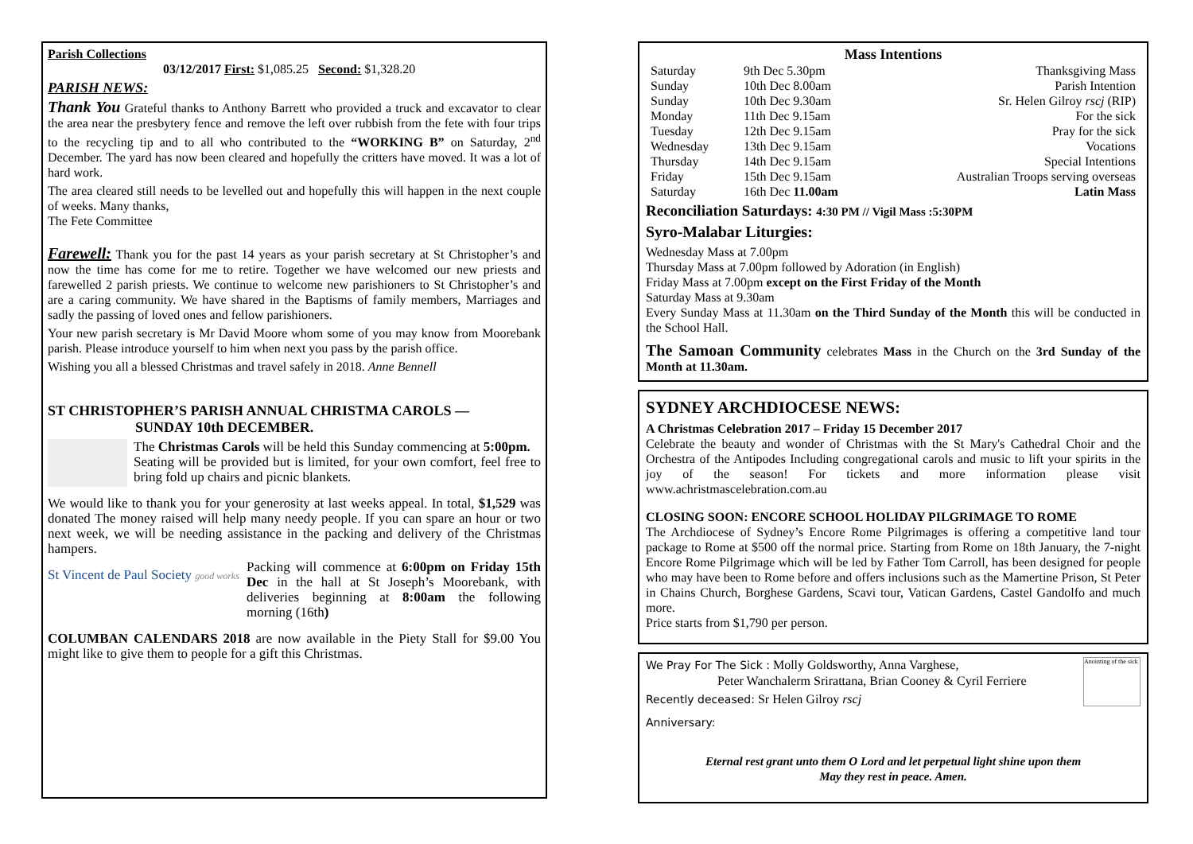Parish Collections
03/12/2017 First: $1,085.25 Second: $1,328.20
PARISH NEWS:
Thank You Grateful thanks to Anthony Barrett who provided a truck and excavator to clear the area near the presbytery fence and remove the left over rubbish from the fete with four trips to the recycling tip and to all who contributed to the “WORKING B” on Saturday, 2<sup>nd</sup> December. The yard has now been cleared and hopefully the critters have moved. It was a lot of hard work.
The area cleared still needs to be levelled out and hopefully this will happen in the next couple of weeks. Many thanks,
The Fete Committee
Farewell: Thank you for the past 14 years as your parish secretary at St Christopher’s and now the time has come for me to retire. Together we have welcomed our new priests and farewelled 2 parish priests. We continue to welcome new parishioners to St Christopher’s and are a caring community. We have shared in the Baptisms of family members, Marriages and sadly the passing of loved ones and fellow parishioners.
Your new parish secretary is Mr David Moore whom some of you may know from Moorebank parish. Please introduce yourself to him when next you pass by the parish office.
Wishing you all a blessed Christmas and travel safely in 2018. Anne Bennell
ST CHRISTOPHER’S PARISH ANNUAL CHRISTMA CAROLS —
SUNDAY 10th DECEMBER.
The Christmas Carols will be held this Sunday commencing at 5:00pm.
Seating will be provided but is limited, for your own comfort, feel free to bring fold up chairs and picnic blankets.
We would like to thank you for your generosity at last weeks appeal. In total, $1,529 was donated The money raised will help many needy people. If you can spare an hour or two next week, we will be needing assistance in the packing and delivery of the Christmas hampers.
St Vincent de Paul Society good works
Packing will commence at 6:00pm on Friday 15th Dec in the hall at St Joseph’s Moorebank, with deliveries beginning at 8:00am the following morning (16th)
COLUMBAN CALENDARS 2018 are now available in the Piety Stall for $9.00 You might like to give them to people for a gift this Christmas.
Mass Intentions
| Saturday | 9th Dec 5.30pm | Thanksgiving Mass |
| Sunday | 10th Dec 8.00am | Parish Intention |
| Sunday | 10th Dec 9.30am | Sr. Helen Gilroy rscj (RIP) |
| Monday | 11th Dec 9.15am | For the sick |
| Tuesday | 12th Dec 9.15am | Pray for the sick |
| Wednesday | 13th Dec 9.15am | Vocations |
| Thursday | 14th Dec 9.15am | Special Intentions |
| Friday | 15th Dec 9.15am | Australian Troops serving overseas |
| Saturday | 16th Dec 11.00am | Latin Mass |
Reconciliation Saturdays: 4:30 PM // Vigil Mass :5:30PM
Syro-Malabar Liturgies:
Wednesday Mass at 7.00pm
Thursday Mass at 7.00pm followed by Adoration (in English)
Friday Mass at 7.00pm except on the First Friday of the Month
Saturday Mass at 9.30am
Every Sunday Mass at 11.30am on the Third Sunday of the Month this will be conducted in the School Hall.
The Samoan Community celebrates Mass in the Church on the 3rd Sunday of the Month at 11.30am.
SYDNEY ARCHDIOCESE NEWS:
A Christmas Celebration 2017 – Friday 15 December 2017
Celebrate the beauty and wonder of Christmas with the St Mary's Cathedral Choir and the Orchestra of the Antipodes Including congregational carols and music to lift your spirits in the joy of the season! For tickets and more information please visit www.achristmascelebration.com.au
CLOSING SOON: ENCORE SCHOOL HOLIDAY PILGRIMAGE TO ROME
The Archdiocese of Sydney’s Encore Rome Pilgrimages is offering a competitive land tour package to Rome at $500 off the normal price. Starting from Rome on 18th January, the 7-night Encore Rome Pilgrimage which will be led by Father Tom Carroll, has been designed for people who may have been to Rome before and offers inclusions such as the Mamertine Prison, St Peter in Chains Church, Borghese Gardens, Scavi tour, Vatican Gardens, Castel Gandolfo and much more.
Price starts from $1,790 per person.
Anointing of the sick
We Pray For The Sick : Molly Goldsworthy, Anna Varghese,
Peter Wanchalerm Srirattana, Brian Cooney & Cyril Ferriere
Recently deceased: Sr Helen Gilroy rscj
Anniversary:
Eternal rest grant unto them O Lord and let perpetual light shine upon them
May they rest in peace. Amen.